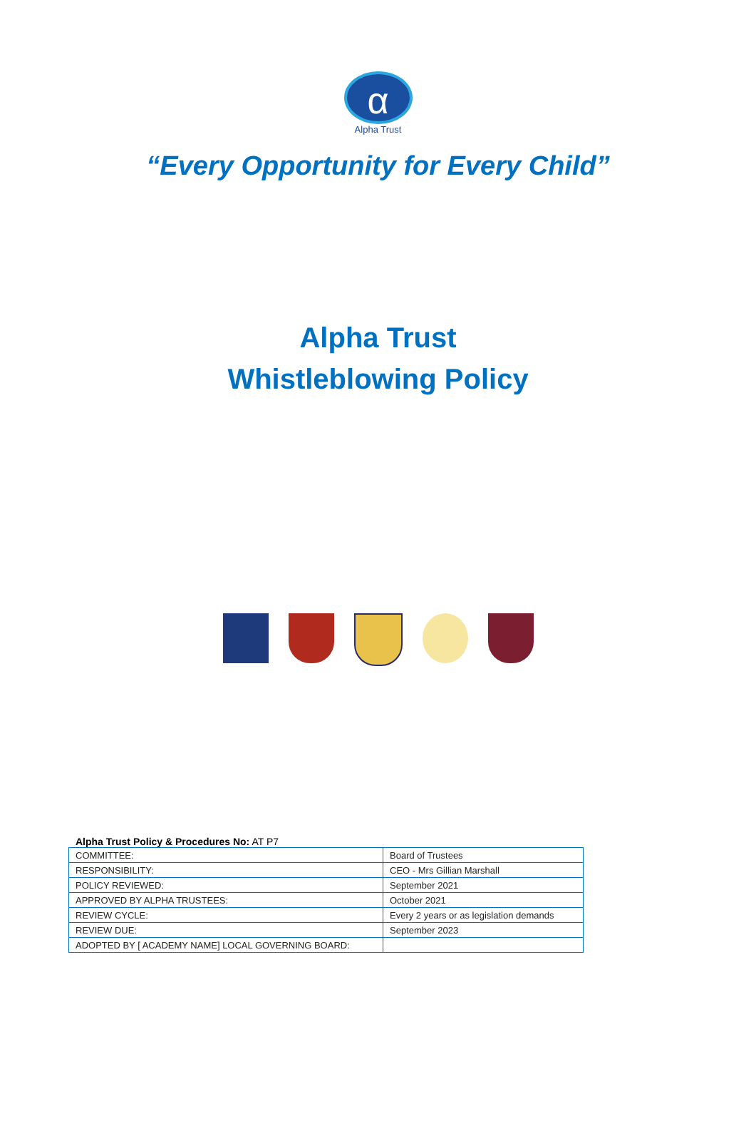α
Alpha Trust
“Every Opportunity for Every Child”
Alpha Trust
Whistleblowing Policy
Alpha Trust Policy & Procedures No: AT P7
| COMMITTEE: | Board of Trustees |
| RESPONSIBILITY: | CEO - Mrs Gillian Marshall |
| POLICY REVIEWED: | September 2021 |
| APPROVED BY ALPHA TRUSTEES: | October 2021 |
| REVIEW CYCLE: | Every 2 years or as legislation demands |
| REVIEW DUE: | September 2023 |
| ADOPTED BY [ ACADEMY NAME] LOCAL GOVERNING BOARD: | |